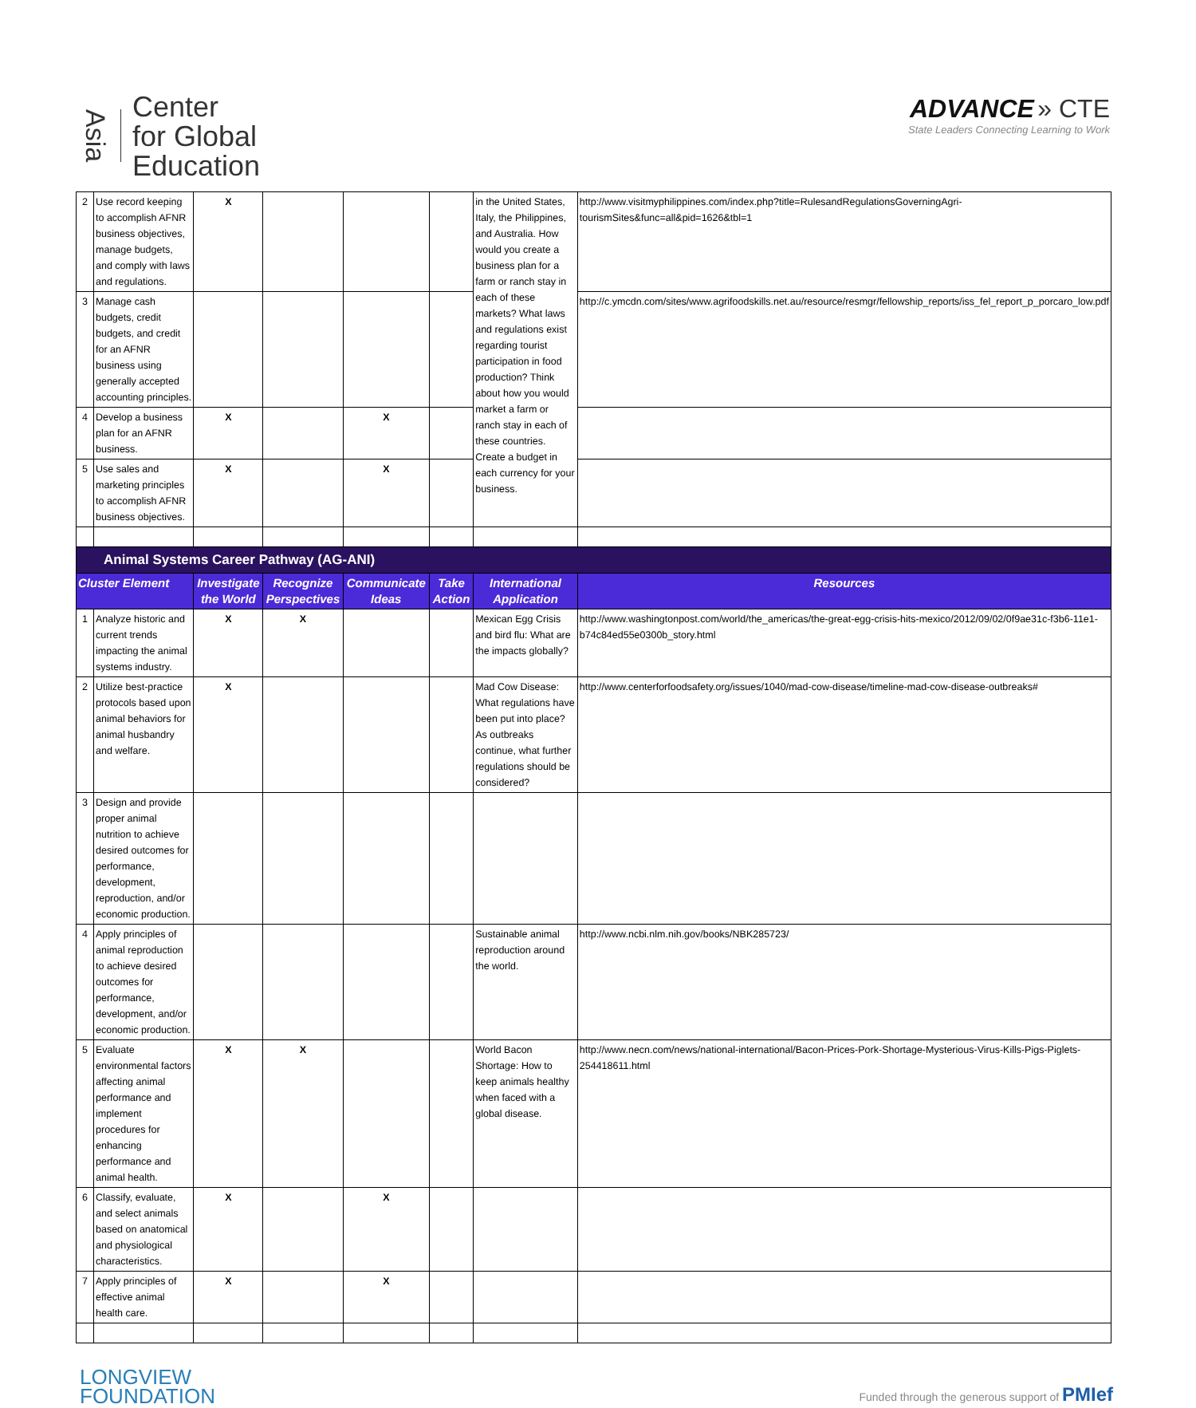Asia
Center
for Global
Education
ADVANCE » CTE
State Leaders Connecting Learning to Work
| 2 | Use record keeping to accomplish AFNR business objectives, manage budgets, and comply with laws and regulations. | X | | | | in the United States, Italy, the Philippines, and Australia. How would you create a business plan for a farm or ranch stay in each of these markets? What laws and regulations exist regarding tourist participation in food production? Think about how you would market a farm or ranch stay in each of these countries. Create a budget in each currency for your business. | http://www.visitmyphilippines.com/index.php?title=RulesandRegulationsGoverningAgri-tourismSites&func=all&pid=1626&tbl=1 |
| 3 | Manage cash budgets, credit budgets, and credit for an AFNR business using generally accepted accounting principles. | | | | | | http://c.ymcdn.com/sites/www.agrifoodskills.net.au/resource/resmgr/fellowship_reports/iss_fel_report_p_porcaro_low.pdf |
| 4 | Develop a business plan for an AFNR business. | X | | X | | | |
| 5 | Use sales and marketing principles to accomplish AFNR business objectives. | X | | X | | | |
| Animal Systems Career Pathway (AG-ANI) | | | | | | | |
| Cluster Element | | Investigate the World | Recognize Perspectives | Communicate Ideas | Take Action | International Application | Resources |
| 1 | Analyze historic and current trends impacting the animal systems industry. | X | X | | | Mexican Egg Crisis and bird flu: What are the impacts globally? | http://www.washingtonpost.com/world/the_americas/the-great-egg-crisis-hits-mexico/2012/09/02/0f9ae31c-f3b6-11e1-b74c84ed55e0300b_story.html |
| 2 | Utilize best-practice protocols based upon animal behaviors for animal husbandry and welfare. | X | | | | Mad Cow Disease: What regulations have been put into place? As outbreaks continue, what further regulations should be considered? | http://www.centerforfoodsafety.org/issues/1040/mad-cow-disease/timeline-mad-cow-disease-outbreaks# |
| 3 | Design and provide proper animal nutrition to achieve desired outcomes for performance, development, reproduction, and/or economic production. | | | | | | |
| 4 | Apply principles of animal reproduction to achieve desired outcomes for performance, development, and/or economic production. | | | | | Sustainable animal reproduction around the world. | http://www.ncbi.nlm.nih.gov/books/NBK285723/ |
| 5 | Evaluate environmental factors affecting animal performance and implement procedures for enhancing performance and animal health. | X | X | | | World Bacon Shortage: How to keep animals healthy when faced with a global disease. | http://www.necn.com/news/national-international/Bacon-Prices-Pork-Shortage-Mysterious-Virus-Kills-Pigs-Piglets-254418611.html |
| 6 | Classify, evaluate, and select animals based on anatomical and physiological characteristics. | X | | X | | | |
| 7 | Apply principles of effective animal health care. | X | | X | | | |
LONGVIEW
FOUNDATION
Funded through the generous support of PMIef